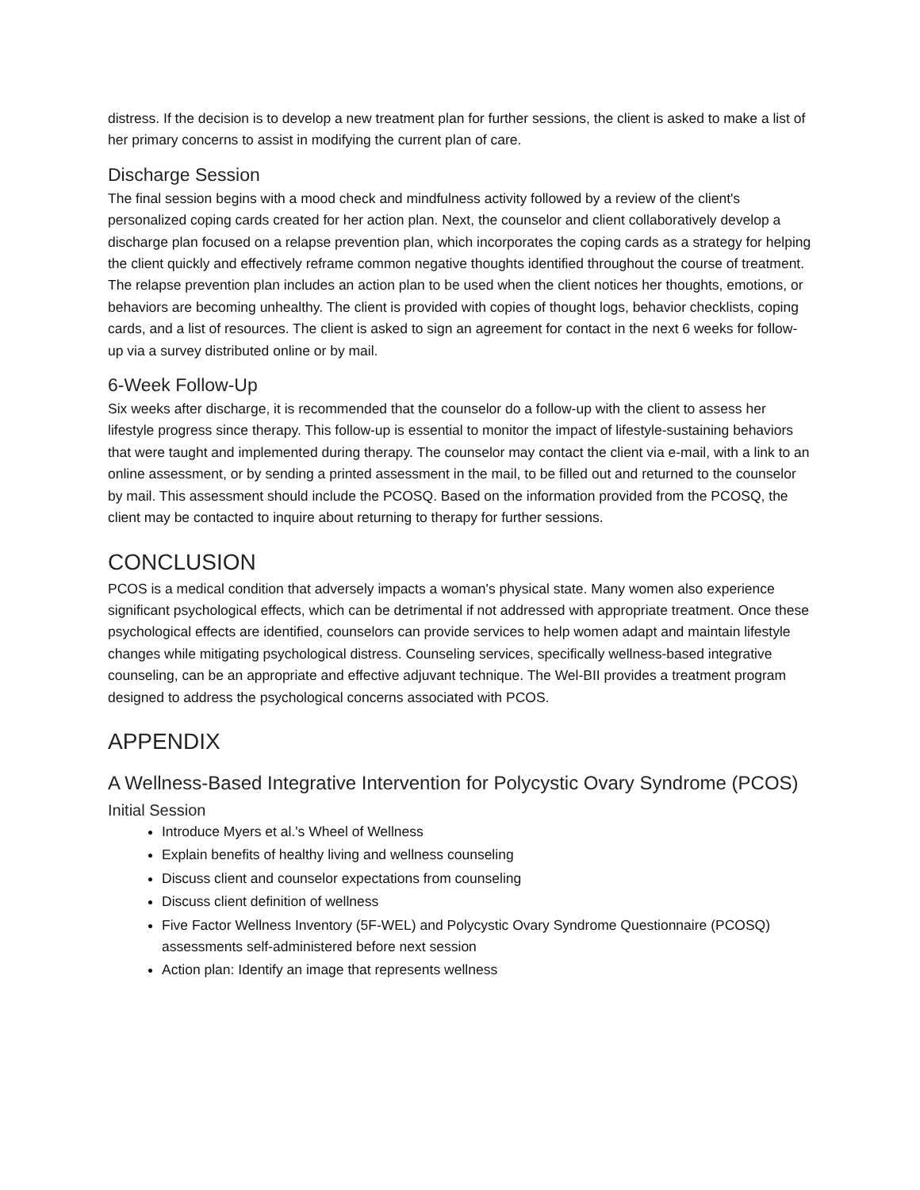distress. If the decision is to develop a new treatment plan for further sessions, the client is asked to make a list of her primary concerns to assist in modifying the current plan of care.
Discharge Session
The final session begins with a mood check and mindfulness activity followed by a review of the client's personalized coping cards created for her action plan. Next, the counselor and client collaboratively develop a discharge plan focused on a relapse prevention plan, which incorporates the coping cards as a strategy for helping the client quickly and effectively reframe common negative thoughts identified throughout the course of treatment. The relapse prevention plan includes an action plan to be used when the client notices her thoughts, emotions, or behaviors are becoming unhealthy. The client is provided with copies of thought logs, behavior checklists, coping cards, and a list of resources. The client is asked to sign an agreement for contact in the next 6 weeks for follow-up via a survey distributed online or by mail.
6-Week Follow-Up
Six weeks after discharge, it is recommended that the counselor do a follow-up with the client to assess her lifestyle progress since therapy. This follow-up is essential to monitor the impact of lifestyle-sustaining behaviors that were taught and implemented during therapy. The counselor may contact the client via e-mail, with a link to an online assessment, or by sending a printed assessment in the mail, to be filled out and returned to the counselor by mail. This assessment should include the PCOSQ. Based on the information provided from the PCOSQ, the client may be contacted to inquire about returning to therapy for further sessions.
CONCLUSION
PCOS is a medical condition that adversely impacts a woman's physical state. Many women also experience significant psychological effects, which can be detrimental if not addressed with appropriate treatment. Once these psychological effects are identified, counselors can provide services to help women adapt and maintain lifestyle changes while mitigating psychological distress. Counseling services, specifically wellness-based integrative counseling, can be an appropriate and effective adjuvant technique. The Wel-BII provides a treatment program designed to address the psychological concerns associated with PCOS.
APPENDIX
A Wellness-Based Integrative Intervention for Polycystic Ovary Syndrome (PCOS)
Initial Session
Introduce Myers et al.'s Wheel of Wellness
Explain benefits of healthy living and wellness counseling
Discuss client and counselor expectations from counseling
Discuss client definition of wellness
Five Factor Wellness Inventory (5F-WEL) and Polycystic Ovary Syndrome Questionnaire (PCOSQ) assessments self-administered before next session
Action plan: Identify an image that represents wellness